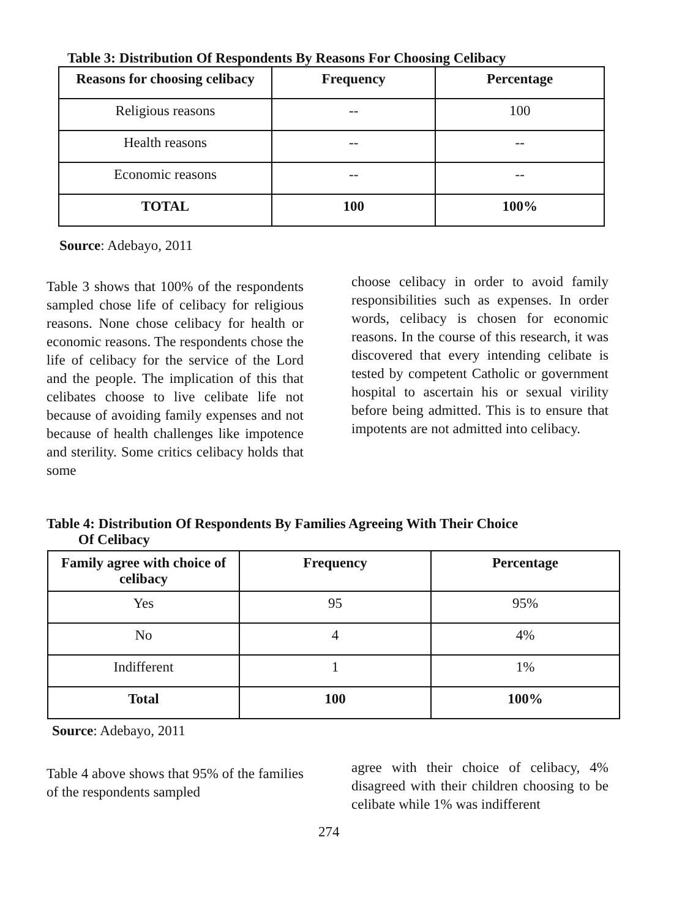Table 3: Distribution Of Respondents By Reasons For Choosing Celibacy
| Reasons for choosing celibacy | Frequency | Percentage |
| --- | --- | --- |
| Religious reasons | -- | 100 |
| Health reasons | -- | -- |
| Economic reasons | -- | -- |
| TOTAL | 100 | 100% |
Source: Adebayo, 2011
Table 3 shows that 100% of the respondents sampled chose life of celibacy for religious reasons. None chose celibacy for health or economic reasons. The respondents chose the life of celibacy for the service of the Lord and the people. The implication of this that celibates choose to live celibate life not because of avoiding family expenses and not because of health challenges like impotence and sterility. Some critics celibacy holds that some
choose celibacy in order to avoid family responsibilities such as expenses. In order words, celibacy is chosen for economic reasons. In the course of this research, it was discovered that every intending celibate is tested by competent Catholic or government hospital to ascertain his or sexual virility before being admitted. This is to ensure that impotents are not admitted into celibacy.
Table 4: Distribution Of Respondents By Families Agreeing With Their Choice
Of Celibacy
| Family agree with choice of celibacy | Frequency | Percentage |
| --- | --- | --- |
| Yes | 95 | 95% |
| No | 4 | 4% |
| Indifferent | 1 | 1% |
| Total | 100 | 100% |
Source: Adebayo, 2011
Table 4 above shows that 95% of the families of the respondents sampled
agree with their choice of celibacy, 4% disagreed with their children choosing to be celibate while 1% was indifferent
274